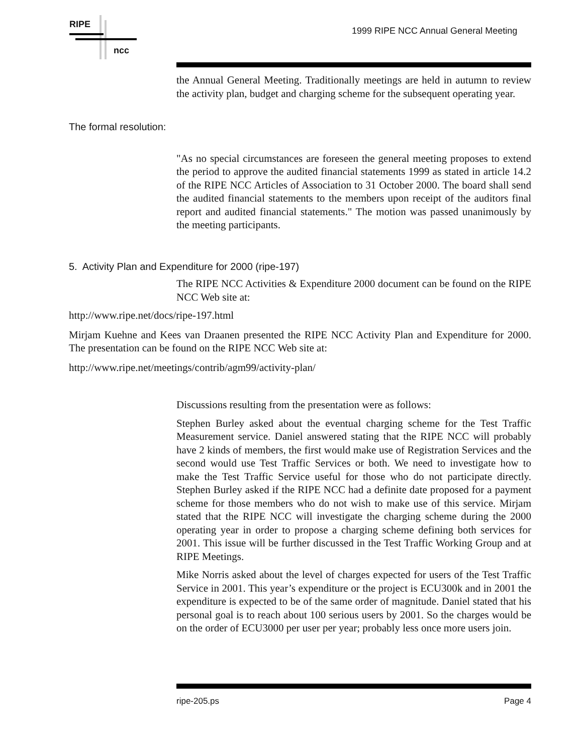RIPE
ncc
1999 RIPE NCC Annual General Meeting
the Annual General Meeting. Traditionally meetings are held in autumn to review the activity plan, budget and charging scheme for the subsequent operating year.
The formal resolution:
"As no special circumstances are foreseen the general meeting proposes to extend the period to approve the audited financial statements 1999 as stated in article 14.2 of the RIPE NCC Articles of Association to 31 October 2000. The board shall send the audited financial statements to the members upon receipt of the auditors final report and audited financial statements." The motion was passed unanimously by the meeting participants.
5. Activity Plan and Expenditure for 2000 (ripe-197)
The RIPE NCC Activities & Expenditure 2000 document can be found on the RIPE NCC Web site at:
http://www.ripe.net/docs/ripe-197.html
Mirjam Kuehne and Kees van Draanen presented the RIPE NCC Activity Plan and Expenditure for 2000. The presentation can be found on the RIPE NCC Web site at:
http://www.ripe.net/meetings/contrib/agm99/activity-plan/
Discussions resulting from the presentation were as follows:
Stephen Burley asked about the eventual charging scheme for the Test Traffic Measurement service. Daniel answered stating that the RIPE NCC will probably have 2 kinds of members, the first would make use of Registration Services and the second would use Test Traffic Services or both. We need to investigate how to make the Test Traffic Service useful for those who do not participate directly. Stephen Burley asked if the RIPE NCC had a definite date proposed for a payment scheme for those members who do not wish to make use of this service. Mirjam stated that the RIPE NCC will investigate the charging scheme during the 2000 operating year in order to propose a charging scheme defining both services for 2001. This issue will be further discussed in the Test Traffic Working Group and at RIPE Meetings.
Mike Norris asked about the level of charges expected for users of the Test Traffic Service in 2001. This year’s expenditure or the project is ECU300k and in 2001 the expenditure is expected to be of the same order of magnitude. Daniel stated that his personal goal is to reach about 100 serious users by 2001. So the charges would be on the order of ECU3000 per user per year; probably less once more users join.
ripe-205.ps Page 4